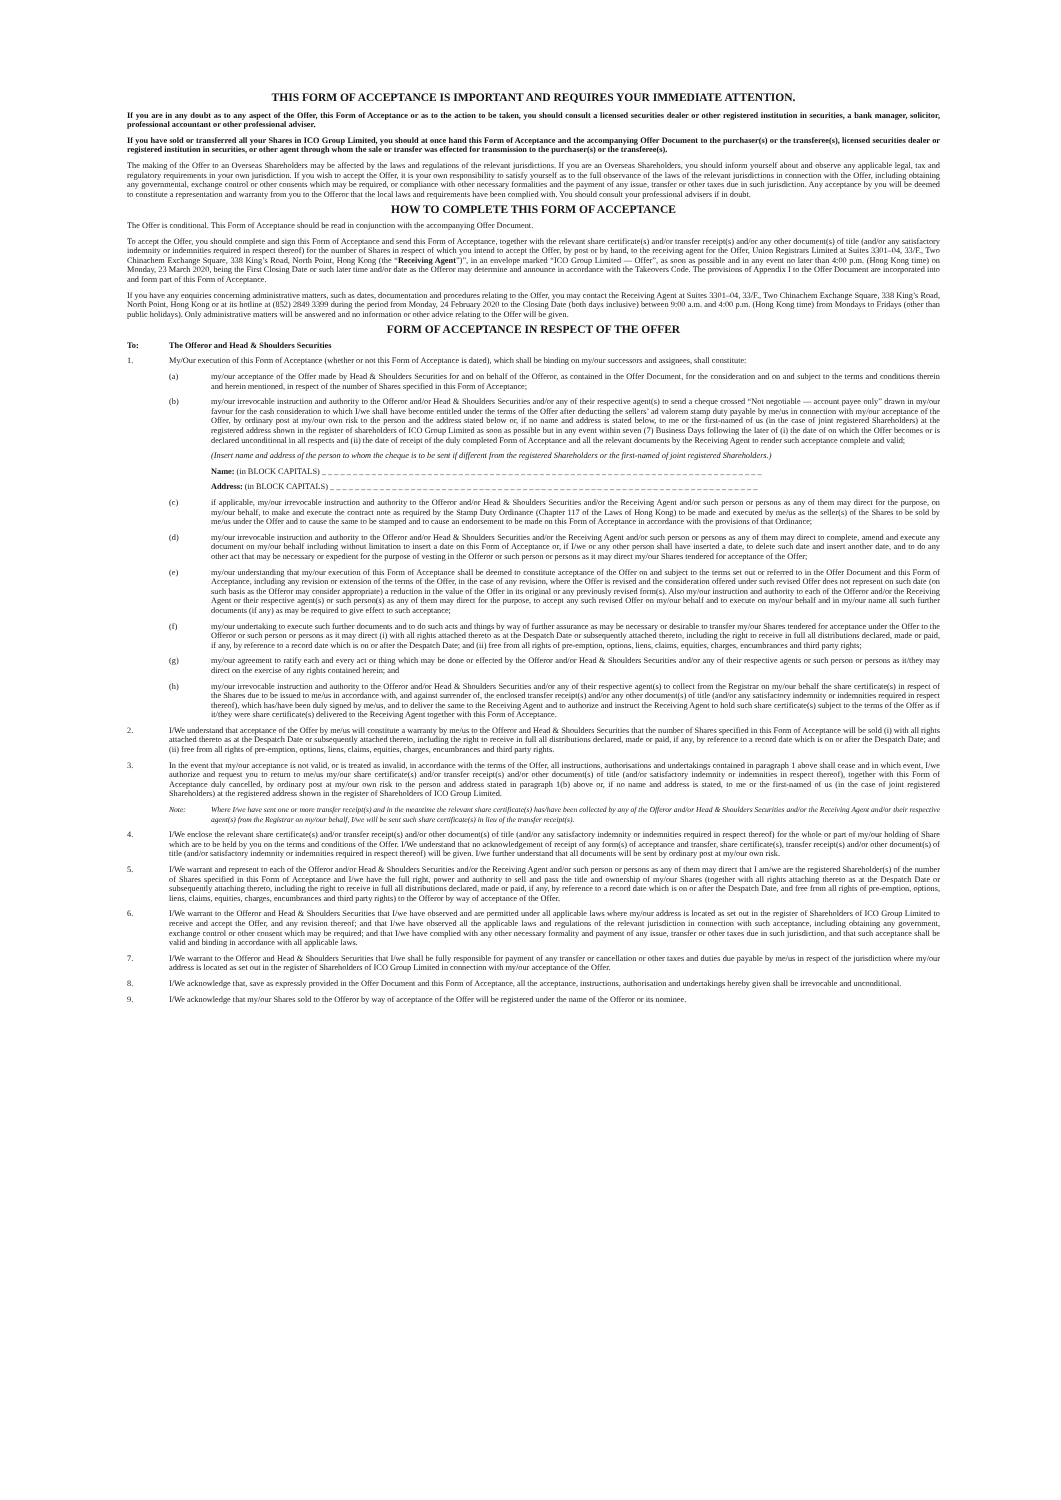THIS FORM OF ACCEPTANCE IS IMPORTANT AND REQUIRES YOUR IMMEDIATE ATTENTION.
If you are in any doubt as to any aspect of the Offer, this Form of Acceptance or as to the action to be taken, you should consult a licensed securities dealer or other registered institution in securities, a bank manager, solicitor, professional accountant or other professional adviser.
If you have sold or transferred all your Shares in ICO Group Limited, you should at once hand this Form of Acceptance and the accompanying Offer Document to the purchaser(s) or the transferee(s), licensed securities dealer or registered institution in securities, or other agent through whom the sale or transfer was effected for transmission to the purchaser(s) or the transferee(s).
The making of the Offer to an Overseas Shareholders may be affected by the laws and regulations of the relevant jurisdictions. If you are an Overseas Shareholders, you should inform yourself about and observe any applicable legal, tax and regulatory requirements in your own jurisdiction. If you wish to accept the Offer, it is your own responsibility to satisfy yourself as to the full observance of the laws of the relevant jurisdictions in connection with the Offer, including obtaining any governmental, exchange control or other consents which may be required, or compliance with other necessary formalities and the payment of any issue, transfer or other taxes due in such jurisdiction. Any acceptance by you will be deemed to constitute a representation and warranty from you to the Offeror that the local laws and requirements have been complied with. You should consult your professional advisers if in doubt.
HOW TO COMPLETE THIS FORM OF ACCEPTANCE
The Offer is conditional. This Form of Acceptance should be read in conjunction with the accompanying Offer Document.
To accept the Offer, you should complete and sign this Form of Acceptance and send this Form of Acceptance, together with the relevant share certificate(s) and/or transfer receipt(s) and/or any other document(s) of title (and/or any satisfactory indemnity or indemnities required in respect thereof) for the number of Shares in respect of which you intend to accept the Offer, by post or by hand, to the receiving agent for the Offer, Union Registrars Limited at Suites 3301–04, 33/F., Two Chinachem Exchange Square, 338 King’s Road, North Point, Hong Kong (the “Receiving Agent”)”, in an envelope marked “ICO Group Limited — Offer”, as soon as possible and in any event no later than 4:00 p.m. (Hong Kong time) on Monday, 23 March 2020, being the First Closing Date or such later time and/or date as the Offeror may determine and announce in accordance with the Takeovers Code. The provisions of Appendix I to the Offer Document are incorporated into and form part of this Form of Acceptance.
If you have any enquiries concerning administrative matters, such as dates, documentation and procedures relating to the Offer, you may contact the Receiving Agent at Suites 3301–04, 33/F., Two Chinachem Exchange Square, 338 King’s Road, North Point, Hong Kong or at its hotline at (852) 2849 3399 during the period from Monday, 24 February 2020 to the Closing Date (both days inclusive) between 9:00 a.m. and 4:00 p.m. (Hong Kong time) from Mondays to Fridays (other than public holidays). Only administrative matters will be answered and no information or other advice relating to the Offer will be given.
FORM OF ACCEPTANCE IN RESPECT OF THE OFFER
To: The Offeror and Head & Shoulders Securities
1. My/Our execution of this Form of Acceptance (whether or not this Form of Acceptance is dated), which shall be binding on my/our successors and assignees, shall constitute:
(a) my/our acceptance of the Offer made by Head & Shoulders Securities for and on behalf of the Offeror, as contained in the Offer Document, for the consideration and on and subject to the terms and conditions therein and herein mentioned, in respect of the number of Shares specified in this Form of Acceptance;
(b) my/our irrevocable instruction and authority to the Offeror and/or Head & Shoulders Securities and/or any of their respective agent(s) to send a cheque crossed “Not negotiable — account payee only” drawn in my/our favour for the cash consideration to which I/we shall have become entitled under the terms of the Offer after deducting the sellers’ ad valorem stamp duty payable by me/us in connection with my/our acceptance of the Offer, by ordinary post at my/our own risk to the person and the address stated below or, if no name and address is stated below, to me or the first-named of us (in the case of joint registered Shareholders) at the registered address shown in the register of shareholders of ICO Group Limited as soon as possible but in any event within seven (7) Business Days following the later of (i) the date of on which the Offer becomes or is declared unconditional in all respects and (ii) the date of receipt of the duly completed Form of Acceptance and all the relevant documents by the Receiving Agent to render such acceptance complete and valid;
(Insert name and address of the person to whom the cheque is to be sent if different from the registered Shareholders or the first-named of joint registered Shareholders.)
Name: (in BLOCK CAPITALS) _ _ _ _ _ _ _ _ _ _ _ _ _ _ _ _ _ _ _ _ _ _ _ _ _ _ _ _ _ _ _ _ _ _ _ _ _ _ _ _ _ _ _ _ _ _ _ _ _ _ _ _ _ _ _ _ _ _ _ _ _ _ _ _ _ _ _ _ _ _ _
Address: (in BLOCK CAPITALS) _ _ _ _ _ _ _ _ _ _ _ _ _ _ _ _ _ _ _ _ _ _ _ _ _ _ _ _ _ _ _ _ _ _ _ _ _ _ _ _ _ _ _ _ _ _ _ _ _ _ _ _ _ _ _ _ _ _ _ _ _ _ _ _ _ _ _ _ _
(c) if applicable, my/our irrevocable instruction and authority to the Offeror and/or Head & Shoulders Securities and/or the Receiving Agent and/or such person or persons as any of them may direct for the purpose, on my/our behalf, to make and execute the contract note as required by the Stamp Duty Ordinance (Chapter 117 of the Laws of Hong Kong) to be made and executed by me/us as the seller(s) of the Shares to be sold by me/us under the Offer and to cause the same to be stamped and to cause an endorsement to be made on this Form of Acceptance in accordance with the provisions of that Ordinance;
(d) my/our irrevocable instruction and authority to the Offeror and/or Head & Shoulders Securities and/or the Receiving Agent and/or such person or persons as any of them may direct to complete, amend and execute any document on my/our behalf including without limitation to insert a date on this Form of Acceptance or, if I/we or any other person shall have inserted a date, to delete such date and insert another date, and to do any other act that may be necessary or expedient for the purpose of vesting in the Offeror or such person or persons as it may direct my/our Shares tendered for acceptance of the Offer;
(e) my/our understanding that my/our execution of this Form of Acceptance shall be deemed to constitute acceptance of the Offer on and subject to the terms set out or referred to in the Offer Document and this Form of Acceptance, including any revision or extension of the terms of the Offer, in the case of any revision, where the Offer is revised and the consideration offered under such revised Offer does not represent on such date (on such basis as the Offeror may consider appropriate) a reduction in the value of the Offer in its original or any previously revised form(s). Also my/our instruction and authority to each of the Offeror and/or the Receiving Agent or their respective agent(s) or such person(s) as any of them may direct for the purpose, to accept any such revised Offer on my/our behalf and to execute on my/our behalf and in my/our name all such further documents (if any) as may be required to give effect to such acceptance;
(f) my/our undertaking to execute such further documents and to do such acts and things by way of further assurance as may be necessary or desirable to transfer my/our Shares tendered for acceptance under the Offer to the Offeror or such person or persons as it may direct (i) with all rights attached thereto as at the Despatch Date or subsequently attached thereto, including the right to receive in full all distributions declared, made or paid, if any, by reference to a record date which is on or after the Despatch Date; and (ii) free from all rights of pre-emption, options, liens, claims, equities, charges, encumbrances and third party rights;
(g) my/our agreement to ratify each and every act or thing which may be done or effected by the Offeror and/or Head & Shoulders Securities and/or any of their respective agents or such person or persons as it/they may direct on the exercise of any rights contained herein; and
(h) my/our irrevocable instruction and authority to the Offeror and/or Head & Shoulders Securities and/or any of their respective agent(s) to collect from the Registrar on my/our behalf the share certificate(s) in respect of the Shares due to be issued to me/us in accordance with, and against surrender of, the enclosed transfer receipt(s) and/or any other document(s) of title (and/or any satisfactory indemnity or indemnities required in respect thereof), which has/have been duly signed by me/us, and to deliver the same to the Receiving Agent and to authorize and instruct the Receiving Agent to hold such share certificate(s) subject to the terms of the Offer as if it/they were share certificate(s) delivered to the Receiving Agent together with this Form of Acceptance.
2. I/We understand that acceptance of the Offer by me/us will constitute a warranty by me/us to the Offeror and Head & Shoulders Securities that the number of Shares specified in this Form of Acceptance will be sold (i) with all rights attached thereto as at the Despatch Date or subsequently attached thereto, including the right to receive in full all distributions declared, made or paid, if any, by reference to a record date which is on or after the Despatch Date; and (ii) free from all rights of pre-emption, options, liens, claims, equities, charges, encumbrances and third party rights.
3. In the event that my/our acceptance is not valid, or is treated as invalid, in accordance with the terms of the Offer, all instructions, authorisations and undertakings contained in paragraph 1 above shall cease and in which event, I/we authorize and request you to return to me/us my/our share certificate(s) and/or transfer receipt(s) and/or other document(s) of title (and/or satisfactory indemnity or indemnities in respect thereof), together with this Form of Acceptance duly cancelled, by ordinary post at my/our own risk to the person and address stated in paragraph 1(b) above or, if no name and address is stated, to me or the first-named of us (in the case of joint registered Shareholders) at the registered address shown in the register of Shareholders of ICO Group Limited.
Note: Where I/we have sent one or more transfer receipt(s) and in the meantime the relevant share certificate(s) has/have been collected by any of the Offeror and/or Head & Shoulders Securities and/or the Receiving Agent and/or their respective agent(s) from the Registrar on my/our behalf, I/we will be sent such share certificate(s) in lieu of the transfer receipt(s).
4. I/We enclose the relevant share certificate(s) and/or transfer receipt(s) and/or other document(s) of title (and/or any satisfactory indemnity or indemnities required in respect thereof) for the whole or part of my/our holding of Share which are to be held by you on the terms and conditions of the Offer. I/We understand that no acknowledgement of receipt of any form(s) of acceptance and transfer, share certificate(s), transfer receipt(s) and/or other document(s) of title (and/or satisfactory indemnity or indemnities required in respect thereof) will be given. I/we further understand that all documents will be sent by ordinary post at my/our own risk.
5. I/We warrant and represent to each of the Offeror and/or Head & Shoulders Securities and/or the Receiving Agent and/or such person or persons as any of them may direct that I am/we are the registered Shareholder(s) of the number of Shares specified in this Form of Acceptance and I/we have the full right, power and authority to sell and pass the title and ownership of my/our Shares (together with all rights attaching thereto as at the Despatch Date or subsequently attaching thereto, including the right to receive in full all distributions declared, made or paid, if any, by reference to a record date which is on or after the Despatch Date, and free from all rights of pre-emption, options, liens, claims, equities, charges, encumbrances and third party rights) to the Offeror by way of acceptance of the Offer.
6. I/We warrant to the Offeror and Head & Shoulders Securities that I/we have observed and are permitted under all applicable laws where my/our address is located as set out in the register of Shareholders of ICO Group Limited to receive and accept the Offer, and any revision thereof; and that I/we have observed all the applicable laws and regulations of the relevant jurisdiction in connection with such acceptance, including obtaining any government, exchange control or other consent which may be required; and that I/we have complied with any other necessary formality and payment of any issue, transfer or other taxes due in such jurisdiction, and that such acceptance shall be valid and binding in accordance with all applicable laws.
7. I/We warrant to the Offeror and Head & Shoulders Securities that I/we shall be fully responsible for payment of any transfer or cancellation or other taxes and duties due payable by me/us in respect of the jurisdiction where my/our address is located as set out in the register of Shareholders of ICO Group Limited in connection with my/our acceptance of the Offer.
8. I/We acknowledge that, save as expressly provided in the Offer Document and this Form of Acceptance, all the acceptance, instructions, authorisation and undertakings hereby given shall be irrevocable and unconditional.
9. I/We acknowledge that my/our Shares sold to the Offeror by way of acceptance of the Offer will be registered under the name of the Offeror or its nominee.